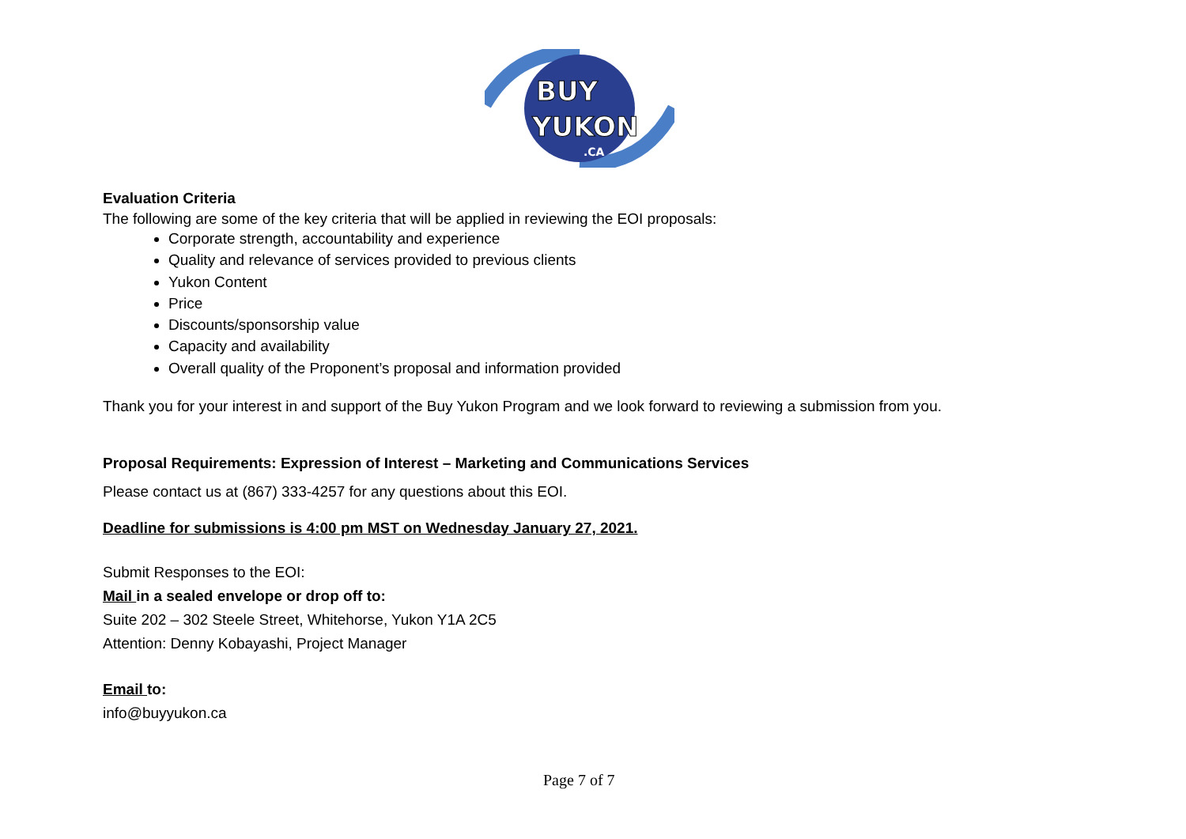BUY
YUKON
.CA
Evaluation Criteria
The following are some of the key criteria that will be applied in reviewing the EOI proposals:
Corporate strength, accountability and experience
Quality and relevance of services provided to previous clients
Yukon Content
Price
Discounts/sponsorship value
Capacity and availability
Overall quality of the Proponent’s proposal and information provided
Thank you for your interest in and support of the Buy Yukon Program and we look forward to reviewing a submission from you.
Proposal Requirements: Expression of Interest – Marketing and Communications Services
Please contact us at (867) 333-4257 for any questions about this EOI.
Deadline for submissions is 4:00 pm MST on Wednesday January 27, 2021.
Submit Responses to the EOI:
Mail in a sealed envelope or drop off to:
Suite 202 – 302 Steele Street, Whitehorse, Yukon Y1A 2C5
Attention: Denny Kobayashi, Project Manager
Email to:
info@buyyukon.ca
Page 7 of 7